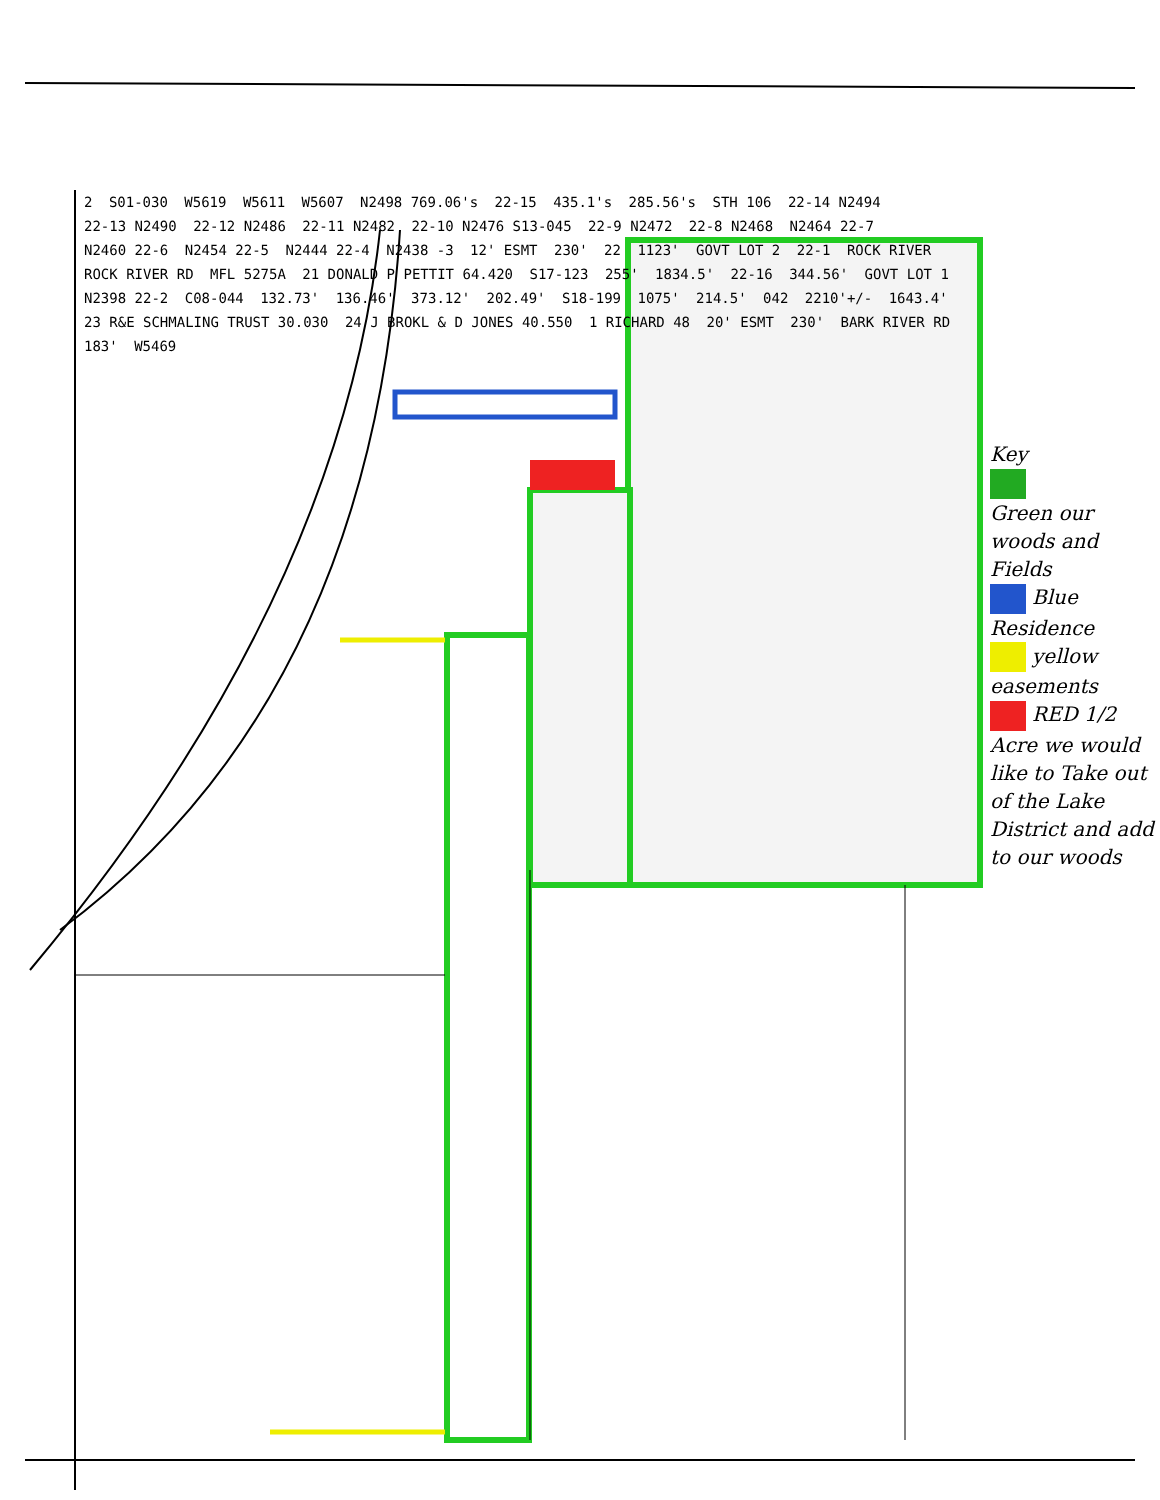2 S01-030 W5619 W5611 W5607 N2498 769.06's 22-15 435.1's 285.56's STH 106 22-14 N2494 22-13 N2490 22-12 N2486 22-11 N2482 22-10 N2476 S13-045 22-9 N2472 22-8 N2468 N2464 22-7 N2460 22-6 N2454 22-5 N2444 22-4 N2438 -3 12' ESMT 230' 22 1123' GOVT LOT 2 22-1 ROCK RIVER ROCK RIVER RD MFL 5275A 21 DONALD P PETTIT 64.420 S17-123 255' 1834.5' 22-16 344.56' GOVT LOT 1 N2398 22-2 C08-044 132.73' 136.46' 373.12' 202.49' S18-199 1075' 214.5' 042 2210'+/- 1643.4' 23 R&E SCHMALING TRUST 30.030 24 J BROKL & D JONES 40.550 1 RICHARD 48 20' ESMT 230' BARK RIVER RD 183' W5469
Key
Green our woods and Fields
Blue Residence
yellow easements
RED 1/2 Acre we would like to Take out of the Lake District and add to our woods